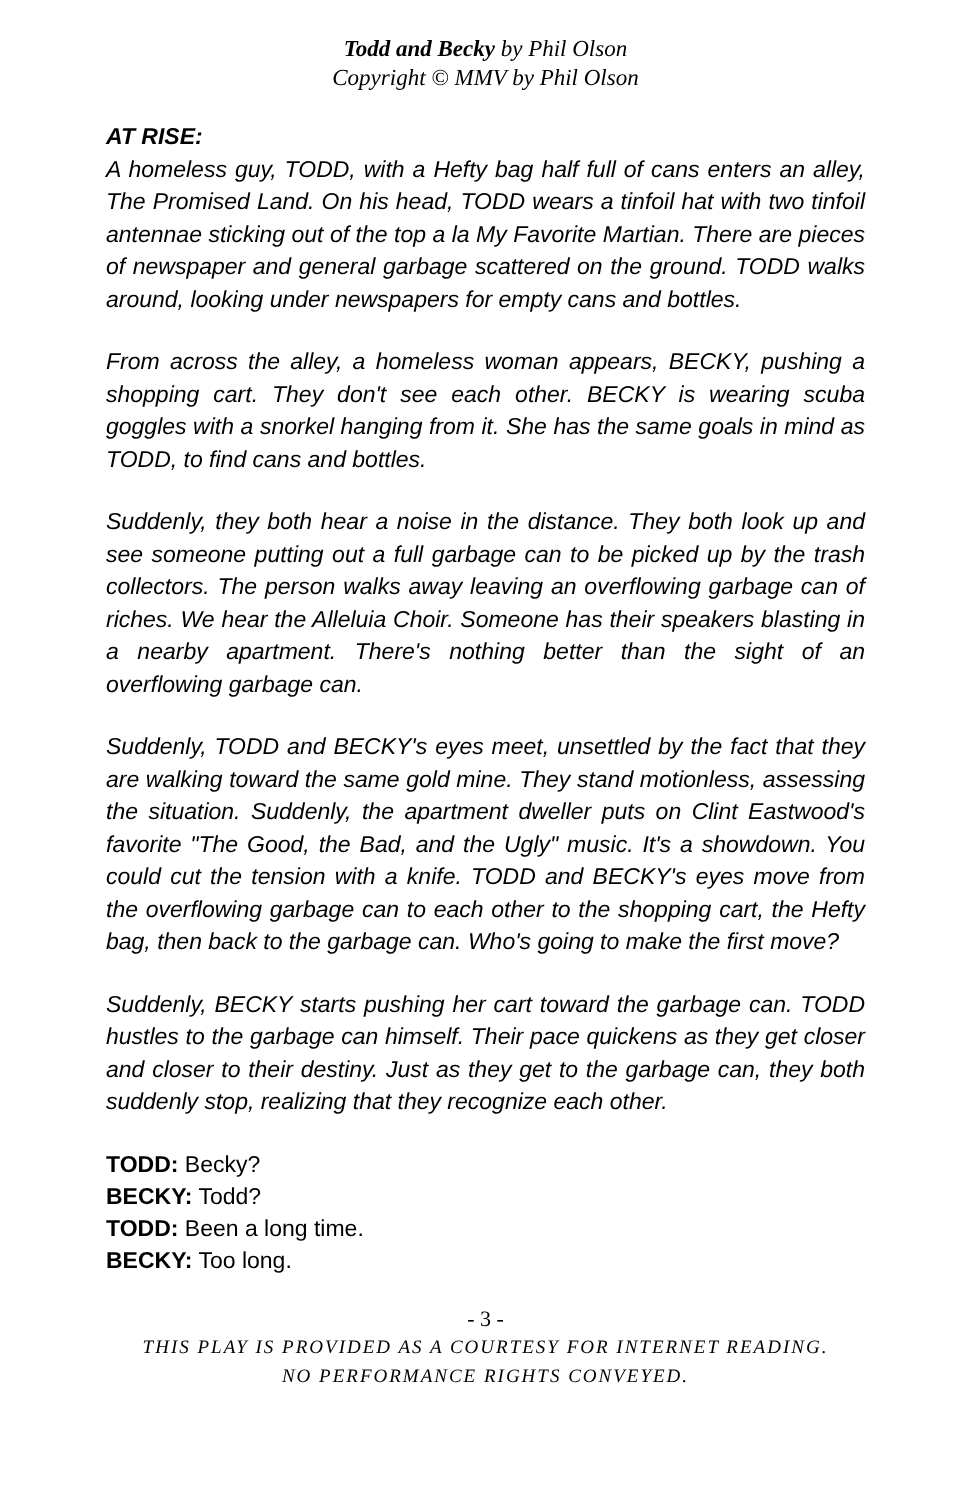Todd and Becky by Phil Olson
Copyright © MMV by Phil Olson
AT RISE:
A homeless guy, TODD, with a Hefty bag half full of cans enters an alley, The Promised Land. On his head, TODD wears a tinfoil hat with two tinfoil antennae sticking out of the top a la My Favorite Martian. There are pieces of newspaper and general garbage scattered on the ground. TODD walks around, looking under newspapers for empty cans and bottles.
From across the alley, a homeless woman appears, BECKY, pushing a shopping cart. They don't see each other. BECKY is wearing scuba goggles with a snorkel hanging from it. She has the same goals in mind as TODD, to find cans and bottles.
Suddenly, they both hear a noise in the distance. They both look up and see someone putting out a full garbage can to be picked up by the trash collectors. The person walks away leaving an overflowing garbage can of riches. We hear the Alleluia Choir. Someone has their speakers blasting in a nearby apartment. There's nothing better than the sight of an overflowing garbage can.
Suddenly, TODD and BECKY's eyes meet, unsettled by the fact that they are walking toward the same gold mine. They stand motionless, assessing the situation. Suddenly, the apartment dweller puts on Clint Eastwood's favorite "The Good, the Bad, and the Ugly" music. It's a showdown. You could cut the tension with a knife. TODD and BECKY's eyes move from the overflowing garbage can to each other to the shopping cart, the Hefty bag, then back to the garbage can. Who's going to make the first move?
Suddenly, BECKY starts pushing her cart toward the garbage can. TODD hustles to the garbage can himself. Their pace quickens as they get closer and closer to their destiny. Just as they get to the garbage can, they both suddenly stop, realizing that they recognize each other.
TODD: Becky?
BECKY: Todd?
TODD: Been a long time.
BECKY: Too long.
- 3 -
THIS PLAY IS PROVIDED AS A COURTESY FOR INTERNET READING.
NO PERFORMANCE RIGHTS CONVEYED.